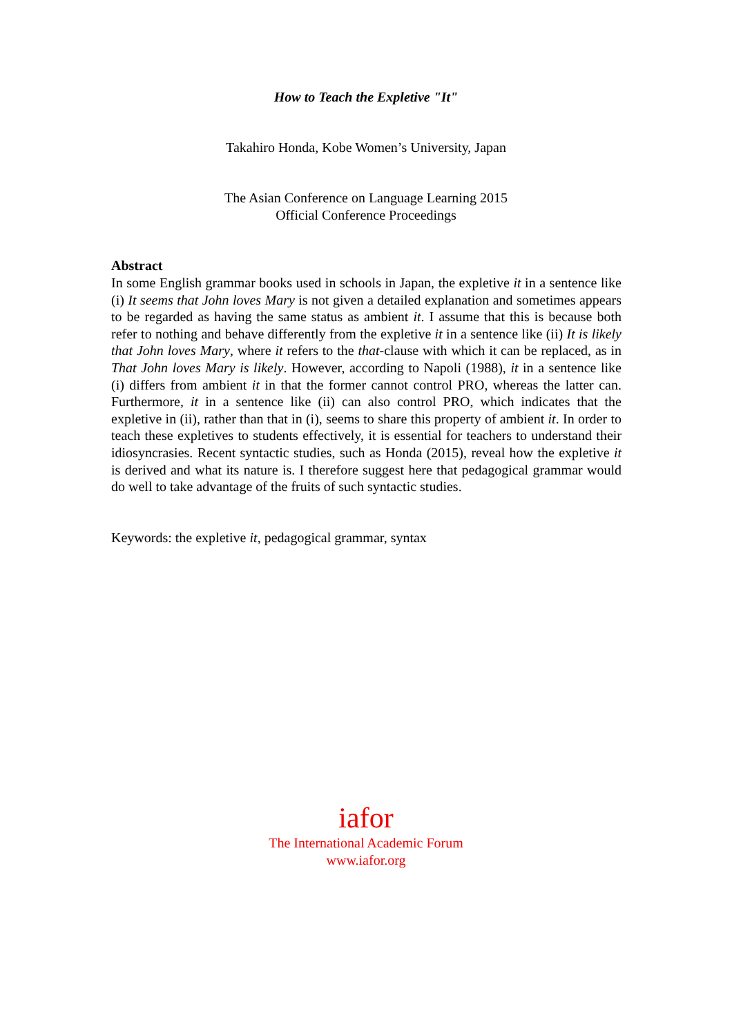How to Teach the Expletive "It"
Takahiro Honda, Kobe Women’s University, Japan
The Asian Conference on Language Learning 2015
Official Conference Proceedings
Abstract
In some English grammar books used in schools in Japan, the expletive it in a sentence like (i) It seems that John loves Mary is not given a detailed explanation and sometimes appears to be regarded as having the same status as ambient it. I assume that this is because both refer to nothing and behave differently from the expletive it in a sentence like (ii) It is likely that John loves Mary, where it refers to the that-clause with which it can be replaced, as in That John loves Mary is likely. However, according to Napoli (1988), it in a sentence like (i) differs from ambient it in that the former cannot control PRO, whereas the latter can. Furthermore, it in a sentence like (ii) can also control PRO, which indicates that the expletive in (ii), rather than that in (i), seems to share this property of ambient it. In order to teach these expletives to students effectively, it is essential for teachers to understand their idiosyncrasies. Recent syntactic studies, such as Honda (2015), reveal how the expletive it is derived and what its nature is. I therefore suggest here that pedagogical grammar would do well to take advantage of the fruits of such syntactic studies.
Keywords: the expletive it, pedagogical grammar, syntax
iafor
The International Academic Forum
www.iafor.org